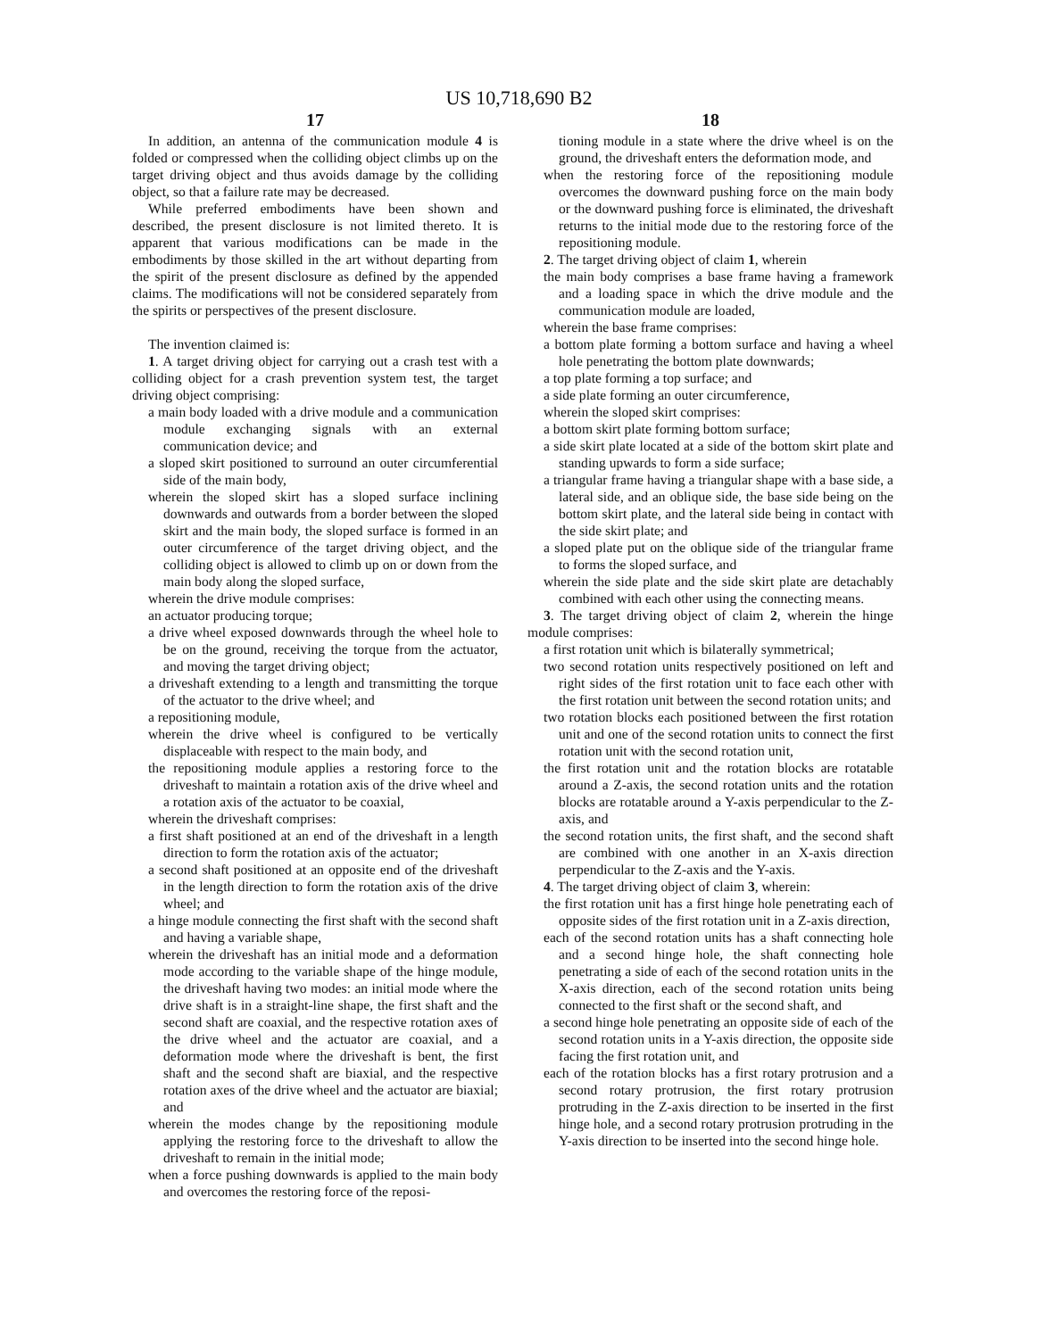US 10,718,690 B2
17
In addition, an antenna of the communication module 4 is folded or compressed when the colliding object climbs up on the target driving object and thus avoids damage by the colliding object, so that a failure rate may be decreased.
While preferred embodiments have been shown and described, the present disclosure is not limited thereto. It is apparent that various modifications can be made in the embodiments by those skilled in the art without departing from the spirit of the present disclosure as defined by the appended claims. The modifications will not be considered separately from the spirits or perspectives of the present disclosure.
The invention claimed is:
1. A target driving object for carrying out a crash test with a colliding object for a crash prevention system test, the target driving object comprising:
a main body loaded with a drive module and a communication module exchanging signals with an external communication device; and
a sloped skirt positioned to surround an outer circumferential side of the main body,
wherein the sloped skirt has a sloped surface inclining downwards and outwards from a border between the sloped skirt and the main body, the sloped surface is formed in an outer circumference of the target driving object, and the colliding object is allowed to climb up on or down from the main body along the sloped surface,
wherein the drive module comprises:
an actuator producing torque;
a drive wheel exposed downwards through the wheel hole to be on the ground, receiving the torque from the actuator, and moving the target driving object;
a driveshaft extending to a length and transmitting the torque of the actuator to the drive wheel; and
a repositioning module,
wherein the drive wheel is configured to be vertically displaceable with respect to the main body, and
the repositioning module applies a restoring force to the driveshaft to maintain a rotation axis of the drive wheel and a rotation axis of the actuator to be coaxial,
wherein the driveshaft comprises:
a first shaft positioned at an end of the driveshaft in a length direction to form the rotation axis of the actuator;
a second shaft positioned at an opposite end of the driveshaft in the length direction to form the rotation axis of the drive wheel; and
a hinge module connecting the first shaft with the second shaft and having a variable shape,
wherein the driveshaft has an initial mode and a deformation mode according to the variable shape of the hinge module, the driveshaft having two modes: an initial mode where the drive shaft is in a straight-line shape, the first shaft and the second shaft are coaxial, and the respective rotation axes of the drive wheel and the actuator are coaxial, and a deformation mode where the driveshaft is bent, the first shaft and the second shaft are biaxial, and the respective rotation axes of the drive wheel and the actuator are biaxial; and
wherein the modes change by the repositioning module applying the restoring force to the driveshaft to allow the driveshaft to remain in the initial mode;
when a force pushing downwards is applied to the main body and overcomes the restoring force of the reposi-
18
tioning module in a state where the drive wheel is on the ground, the driveshaft enters the deformation mode, and
when the restoring force of the repositioning module overcomes the downward pushing force on the main body or the downward pushing force is eliminated, the driveshaft returns to the initial mode due to the restoring force of the repositioning module.
2. The target driving object of claim 1, wherein
the main body comprises a base frame having a framework and a loading space in which the drive module and the communication module are loaded,
wherein the base frame comprises:
a bottom plate forming a bottom surface and having a wheel hole penetrating the bottom plate downwards;
a top plate forming a top surface; and
a side plate forming an outer circumference,
wherein the sloped skirt comprises:
a bottom skirt plate forming bottom surface;
a side skirt plate located at a side of the bottom skirt plate and standing upwards to form a side surface;
a triangular frame having a triangular shape with a base side, a lateral side, and an oblique side, the base side being on the bottom skirt plate, and the lateral side being in contact with the side skirt plate; and
a sloped plate put on the oblique side of the triangular frame to forms the sloped surface, and
wherein the side plate and the side skirt plate are detachably combined with each other using the connecting means.
3. The target driving object of claim 2, wherein the hinge module comprises:
a first rotation unit which is bilaterally symmetrical;
two second rotation units respectively positioned on left and right sides of the first rotation unit to face each other with the first rotation unit between the second rotation units; and
two rotation blocks each positioned between the first rotation unit and one of the second rotation units to connect the first rotation unit with the second rotation unit,
the first rotation unit and the rotation blocks are rotatable around a Z-axis, the second rotation units and the rotation blocks are rotatable around a Y-axis perpendicular to the Z-axis, and
the second rotation units, the first shaft, and the second shaft are combined with one another in an X-axis direction perpendicular to the Z-axis and the Y-axis.
4. The target driving object of claim 3, wherein:
the first rotation unit has a first hinge hole penetrating each of opposite sides of the first rotation unit in a Z-axis direction,
each of the second rotation units has a shaft connecting hole and a second hinge hole, the shaft connecting hole penetrating a side of each of the second rotation units in the X-axis direction, each of the second rotation units being connected to the first shaft or the second shaft, and
a second hinge hole penetrating an opposite side of each of the second rotation units in a Y-axis direction, the opposite side facing the first rotation unit, and
each of the rotation blocks has a first rotary protrusion and a second rotary protrusion, the first rotary protrusion protruding in the Z-axis direction to be inserted in the first hinge hole, and a second rotary protrusion protruding in the Y-axis direction to be inserted into the second hinge hole.